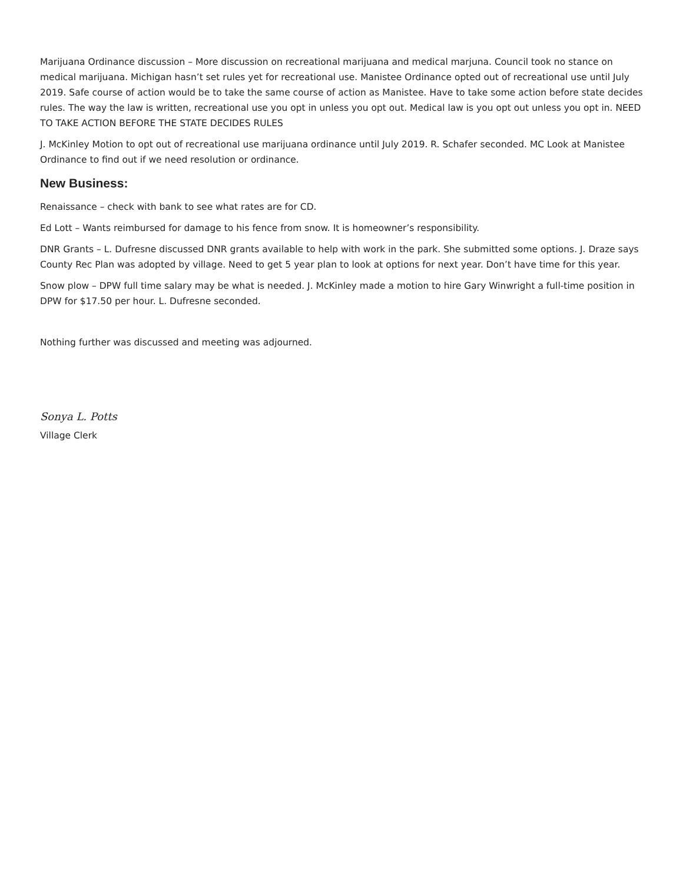Marijuana Ordinance discussion – More discussion on recreational marijuana and medical marjuna. Council took no stance on medical marijuana. Michigan hasn’t set rules yet for recreational use. Manistee Ordinance opted out of recreational use until July 2019. Safe course of action would be to take the same course of action as Manistee. Have to take some action before state decides rules. The way the law is written, recreational use you opt in unless you opt out. Medical law is you opt out unless you opt in. NEED TO TAKE ACTION BEFORE THE STATE DECIDES RULES
J. McKinley Motion to opt out of recreational use marijuana ordinance until July 2019. R. Schafer seconded. MC Look at Manistee Ordinance to find out if we need resolution or ordinance.
New Business:
Renaissance – check with bank to see what rates are for CD.
Ed Lott – Wants reimbursed for damage to his fence from snow. It is homeowner’s responsibility.
DNR Grants – L. Dufresne discussed DNR grants available to help with work in the park. She submitted some options. J. Draze says County Rec Plan was adopted by village. Need to get 5 year plan to look at options for next year. Don’t have time for this year.
Snow plow – DPW full time salary may be what is needed. J. McKinley made a motion to hire Gary Winwright a full-time position in DPW for $17.50 per hour. L. Dufresne seconded.
Nothing further was discussed and meeting was adjourned.
Sonya L. Potts
Village Clerk